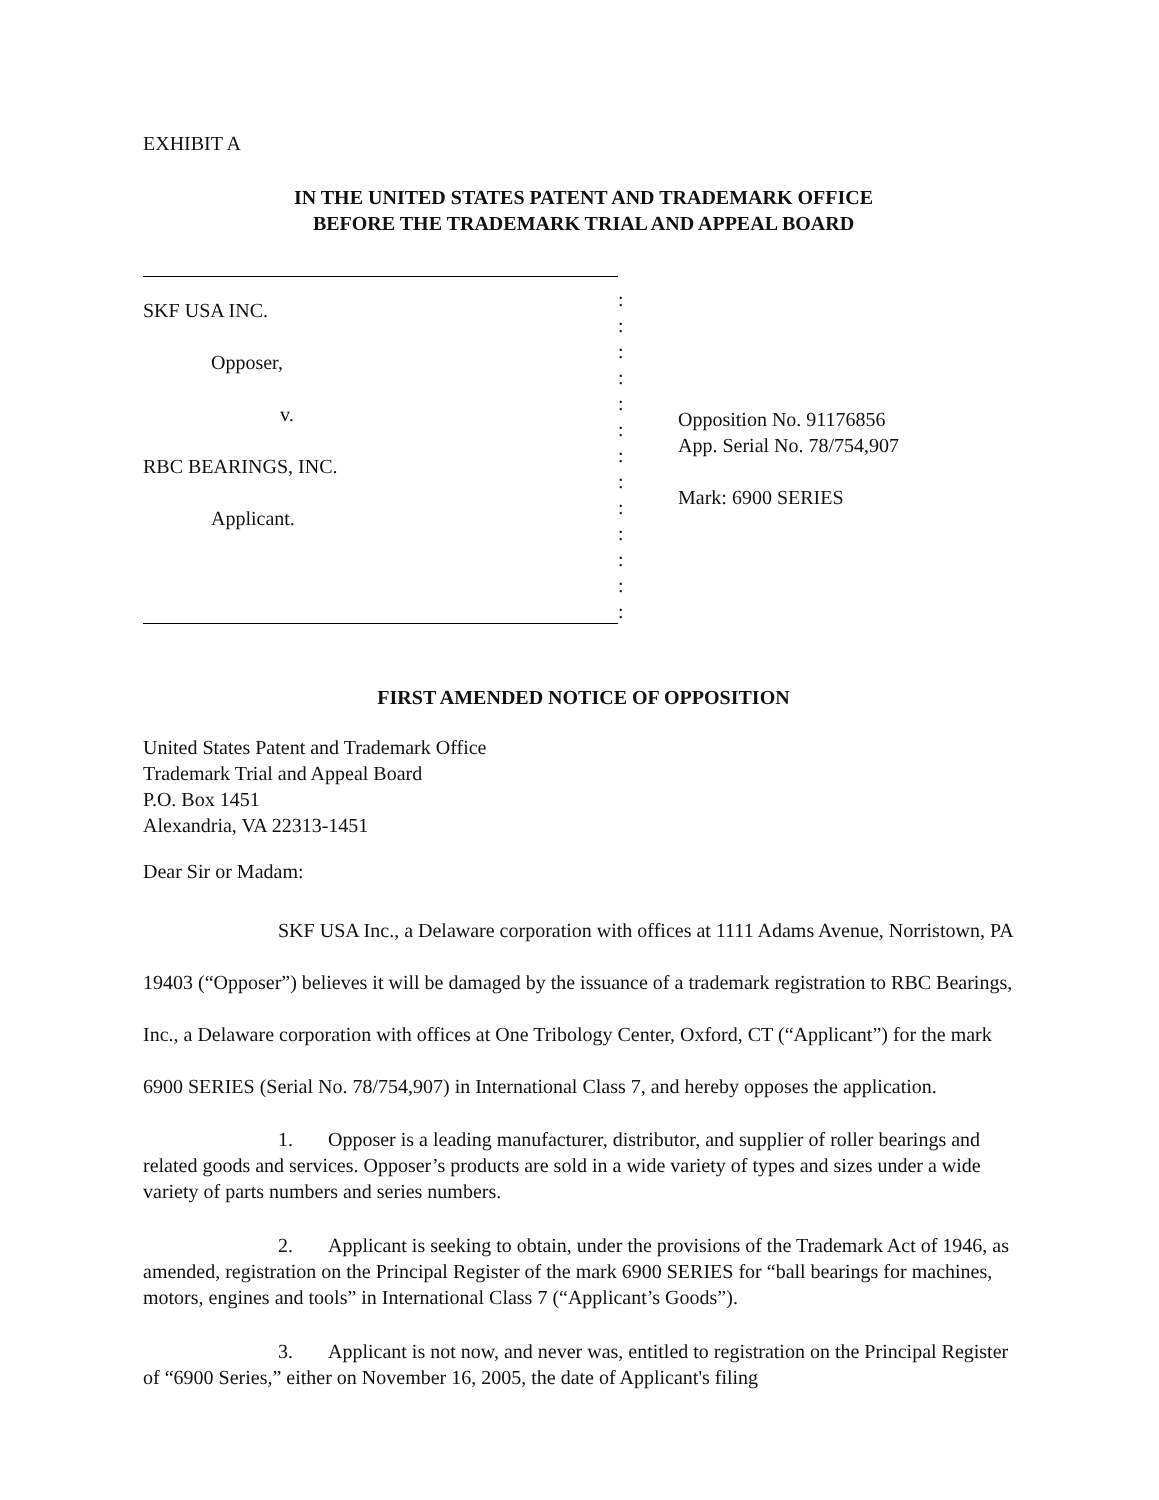EXHIBIT A
IN THE UNITED STATES PATENT AND TRADEMARK OFFICE
BEFORE THE TRADEMARK TRIAL AND APPEAL BOARD
SKF USA INC.
Opposer,
v.
RBC BEARINGS, INC.
Applicant.
:
:
:
:
:
:
:
:
:
:
:
:
:
Opposition No. 91176856
App. Serial No. 78/754,907
Mark: 6900 SERIES
FIRST AMENDED NOTICE OF OPPOSITION
United States Patent and Trademark Office
Trademark Trial and Appeal Board
P.O. Box 1451
Alexandria, VA 22313-1451
Dear Sir or Madam:
SKF USA Inc., a Delaware corporation with offices at 1111 Adams Avenue, Norristown, PA 19403 (“Opposer”) believes it will be damaged by the issuance of a trademark registration to RBC Bearings, Inc., a Delaware corporation with offices at One Tribology Center, Oxford, CT (“Applicant”) for the mark 6900 SERIES (Serial No. 78/754,907) in International Class 7, and hereby opposes the application.
1. Opposer is a leading manufacturer, distributor, and supplier of roller bearings and related goods and services. Opposer’s products are sold in a wide variety of types and sizes under a wide variety of parts numbers and series numbers.
2. Applicant is seeking to obtain, under the provisions of the Trademark Act of 1946, as amended, registration on the Principal Register of the mark 6900 SERIES for “ball bearings for machines, motors, engines and tools” in International Class 7 (“Applicant’s Goods”).
3. Applicant is not now, and never was, entitled to registration on the Principal Register of “6900 Series,” either on November 16, 2005, the date of Applicant's filing